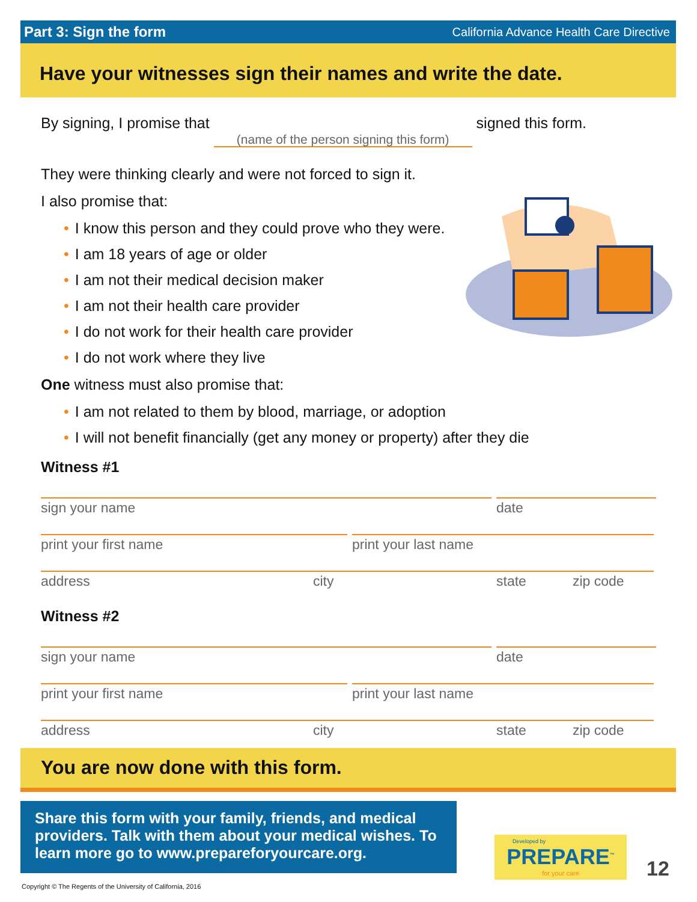Part 3: Sign the form California Advance Health Care Directive
Have your witnesses sign their names and write the date.
By signing, I promise that (name of the person signing this form) signed this form.
They were thinking clearly and were not forced to sign it.
I also promise that:
• I know this person and they could prove who they were.
• I am 18 years of age or older
• I am not their medical decision maker
• I am not their health care provider
• I do not work for their health care provider
• I do not work where they live
One witness must also promise that:
• I am not related to them by blood, marriage, or adoption
• I will not benefit financially (get any money or property) after they die
Witness #1
sign your name date
print your first name print your last name
address city state zip code
Witness #2
sign your name date
print your first name print your last name
address city state zip code
You are now done with this form.
Share this form with your family, friends, and medical providers. Talk with them about your medical wishes. To learn more go to www.prepareforyourcare.org.
Developed by
PREPARE<sup>™</sup>
for your care
12
Copyright © The Regents of the University of California, 2016